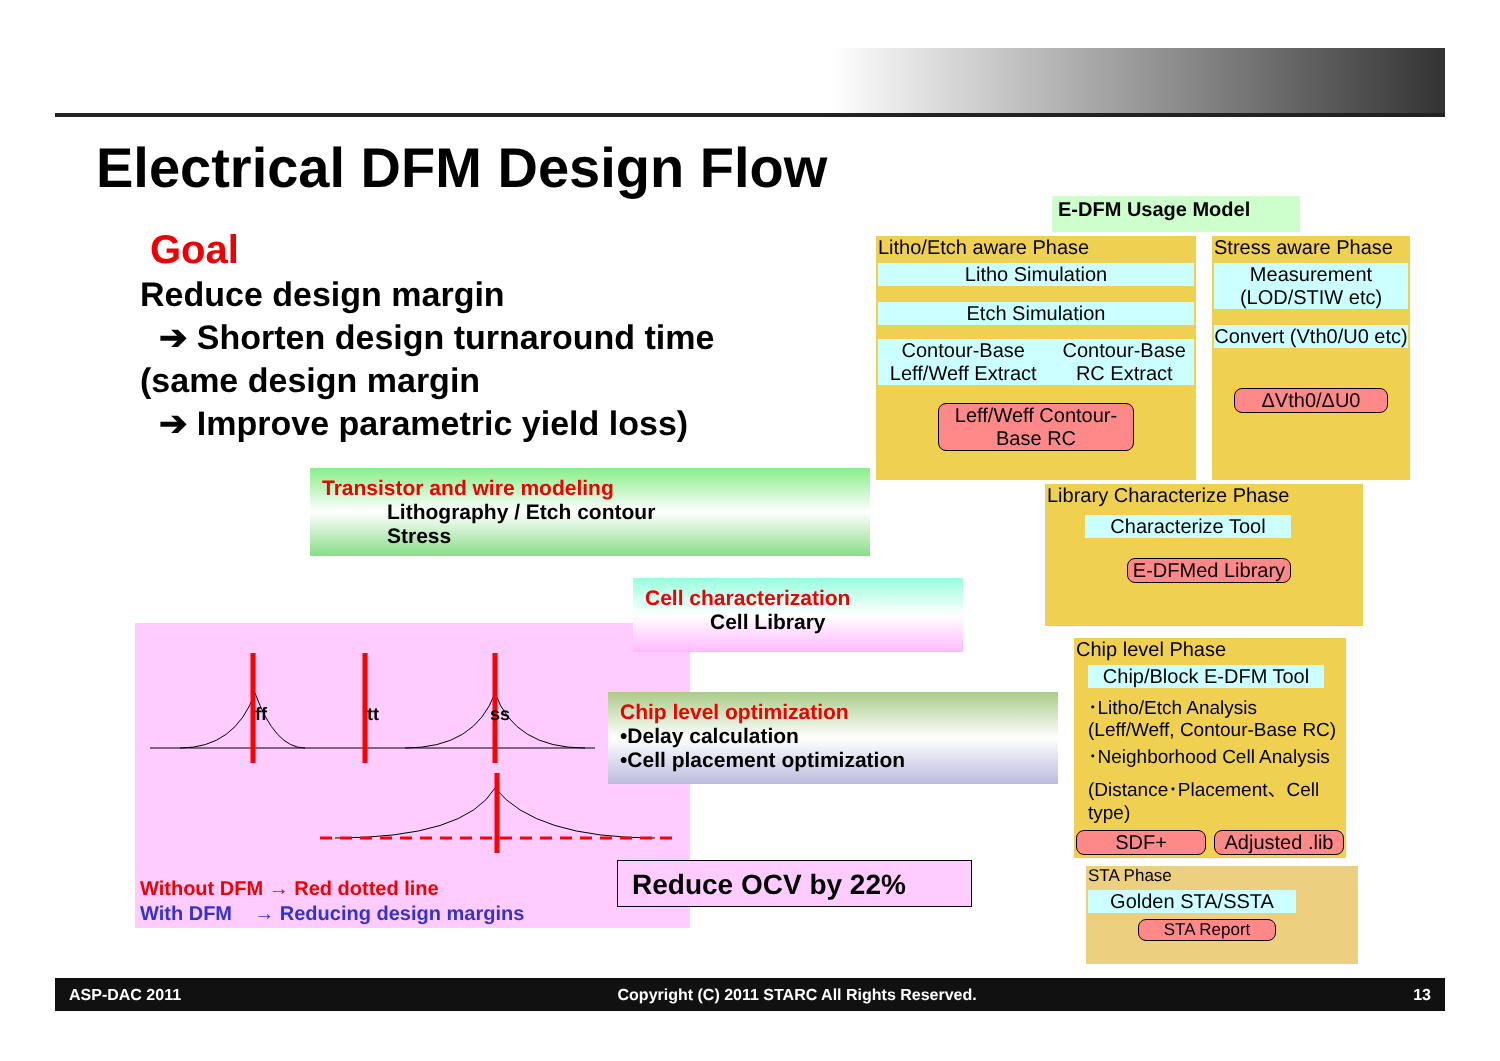Electrical DFM Design Flow
Goal
Reduce design margin
➔ Shorten design turnaround time
(same design margin
➔ Improve parametric yield loss)
Transistor and wire modeling
Lithography / Etch contour
Stress
ff
tt
ss
Cell characterization
Cell Library
Chip level optimization
•Delay calculation
•Cell placement optimization
Reduce OCV by 22%
Without DFM → Red dotted line
With DFM → Reducing design margins
E-DFM Usage Model
Litho/Etch aware Phase
Litho Simulation
Etch Simulation
Contour-Base Leff/Weff Extract Contour-Base RC Extract
Leff/Weff Contour-Base RC
Stress aware Phase
Measurement (LOD/STIW etc)
Convert (Vth0/U0 etc)
ΔVth0/ΔU0
Library Characterize Phase
Characterize Tool
E-DFMed Library
Chip level Phase
Chip/Block E-DFM Tool
･Litho/Etch Analysis
(Leff/Weff, Contour-Base RC)
･Neighborhood Cell Analysis
(Distance･Placement、Cell type)
SDF+ Adjusted .lib
STA Phase
Golden STA/SSTA
STA Report
ASP-DAC 2011 Copyright (C) 2011 STARC All Rights Reserved. 13